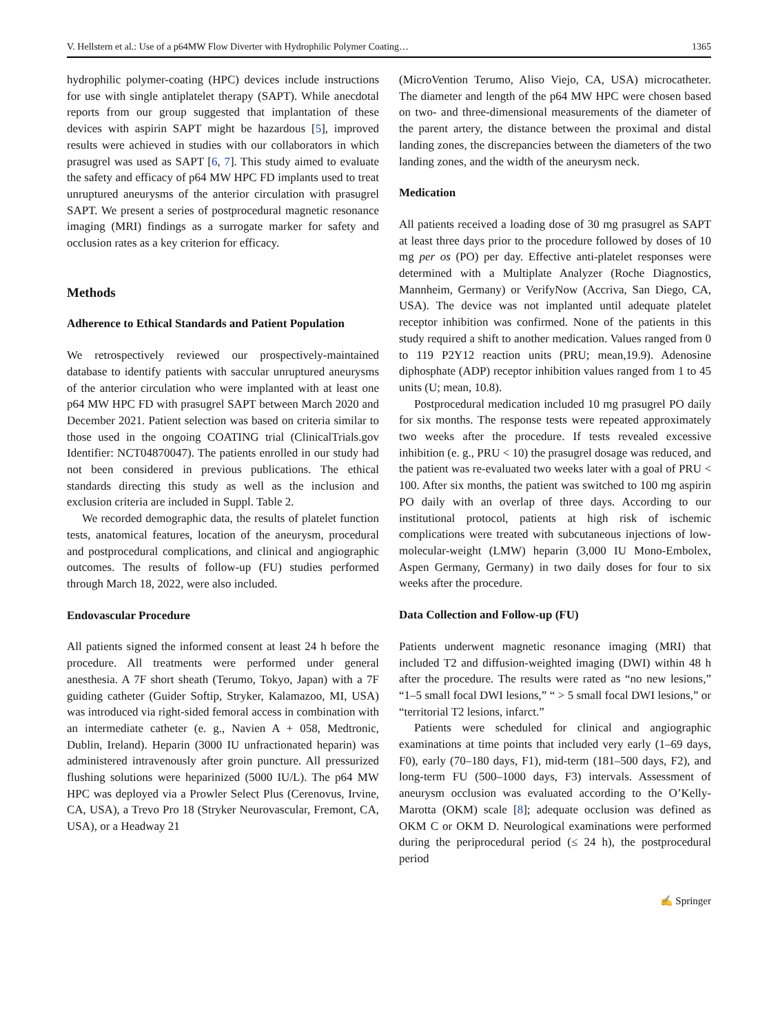V. Hellstern et al.: Use of a p64MW Flow Diverter with Hydrophilic Polymer Coating… 1365
hydrophilic polymer-coating (HPC) devices include instructions for use with single antiplatelet therapy (SAPT). While anecdotal reports from our group suggested that implantation of these devices with aspirin SAPT might be hazardous [5], improved results were achieved in studies with our collaborators in which prasugrel was used as SAPT [6, 7]. This study aimed to evaluate the safety and efficacy of p64 MW HPC FD implants used to treat unruptured aneurysms of the anterior circulation with prasugrel SAPT. We present a series of postprocedural magnetic resonance imaging (MRI) findings as a surrogate marker for safety and occlusion rates as a key criterion for efficacy.
Methods
Adherence to Ethical Standards and Patient Population
We retrospectively reviewed our prospectively-maintained database to identify patients with saccular unruptured aneurysms of the anterior circulation who were implanted with at least one p64 MW HPC FD with prasugrel SAPT between March 2020 and December 2021. Patient selection was based on criteria similar to those used in the ongoing COATING trial (ClinicalTrials.gov Identifier: NCT04870047). The patients enrolled in our study had not been considered in previous publications. The ethical standards directing this study as well as the inclusion and exclusion criteria are included in Suppl. Table 2.
We recorded demographic data, the results of platelet function tests, anatomical features, location of the aneurysm, procedural and postprocedural complications, and clinical and angiographic outcomes. The results of follow-up (FU) studies performed through March 18, 2022, were also included.
Endovascular Procedure
All patients signed the informed consent at least 24 h before the procedure. All treatments were performed under general anesthesia. A 7F short sheath (Terumo, Tokyo, Japan) with a 7F guiding catheter (Guider Softip, Stryker, Kalamazoo, MI, USA) was introduced via right-sided femoral access in combination with an intermediate catheter (e. g., Navien A + 058, Medtronic, Dublin, Ireland). Heparin (3000 IU unfractionated heparin) was administered intravenously after groin puncture. All pressurized flushing solutions were heparinized (5000 IU/L). The p64 MW HPC was deployed via a Prowler Select Plus (Cerenovus, Irvine, CA, USA), a Trevo Pro 18 (Stryker Neurovascular, Fremont, CA, USA), or a Headway 21
(MicroVention Terumo, Aliso Viejo, CA, USA) microcatheter. The diameter and length of the p64 MW HPC were chosen based on two- and three-dimensional measurements of the diameter of the parent artery, the distance between the proximal and distal landing zones, the discrepancies between the diameters of the two landing zones, and the width of the aneurysm neck.
Medication
All patients received a loading dose of 30 mg prasugrel as SAPT at least three days prior to the procedure followed by doses of 10 mg per os (PO) per day. Effective anti-platelet responses were determined with a Multiplate Analyzer (Roche Diagnostics, Mannheim, Germany) or VerifyNow (Accriva, San Diego, CA, USA). The device was not implanted until adequate platelet receptor inhibition was confirmed. None of the patients in this study required a shift to another medication. Values ranged from 0 to 119 P2Y12 reaction units (PRU; mean,19.9). Adenosine diphosphate (ADP) receptor inhibition values ranged from 1 to 45 units (U; mean, 10.8).
Postprocedural medication included 10 mg prasugrel PO daily for six months. The response tests were repeated approximately two weeks after the procedure. If tests revealed excessive inhibition (e. g., PRU < 10) the prasugrel dosage was reduced, and the patient was re-evaluated two weeks later with a goal of PRU < 100. After six months, the patient was switched to 100 mg aspirin PO daily with an overlap of three days. According to our institutional protocol, patients at high risk of ischemic complications were treated with subcutaneous injections of low-molecular-weight (LMW) heparin (3,000 IU Mono-Embolex, Aspen Germany, Germany) in two daily doses for four to six weeks after the procedure.
Data Collection and Follow-up (FU)
Patients underwent magnetic resonance imaging (MRI) that included T2 and diffusion-weighted imaging (DWI) within 48 h after the procedure. The results were rated as “no new lesions,” “1–5 small focal DWI lesions,” “ > 5 small focal DWI lesions,” or “territorial T2 lesions, infarct.”
Patients were scheduled for clinical and angiographic examinations at time points that included very early (1–69 days, F0), early (70–180 days, F1), mid-term (181–500 days, F2), and long-term FU (500–1000 days, F3) intervals. Assessment of aneurysm occlusion was evaluated according to the O’Kelly-Marotta (OKM) scale [8]; adequate occlusion was defined as OKM C or OKM D. Neurological examinations were performed during the periprocedural period (≤ 24 h), the postprocedural period
✍ Springer